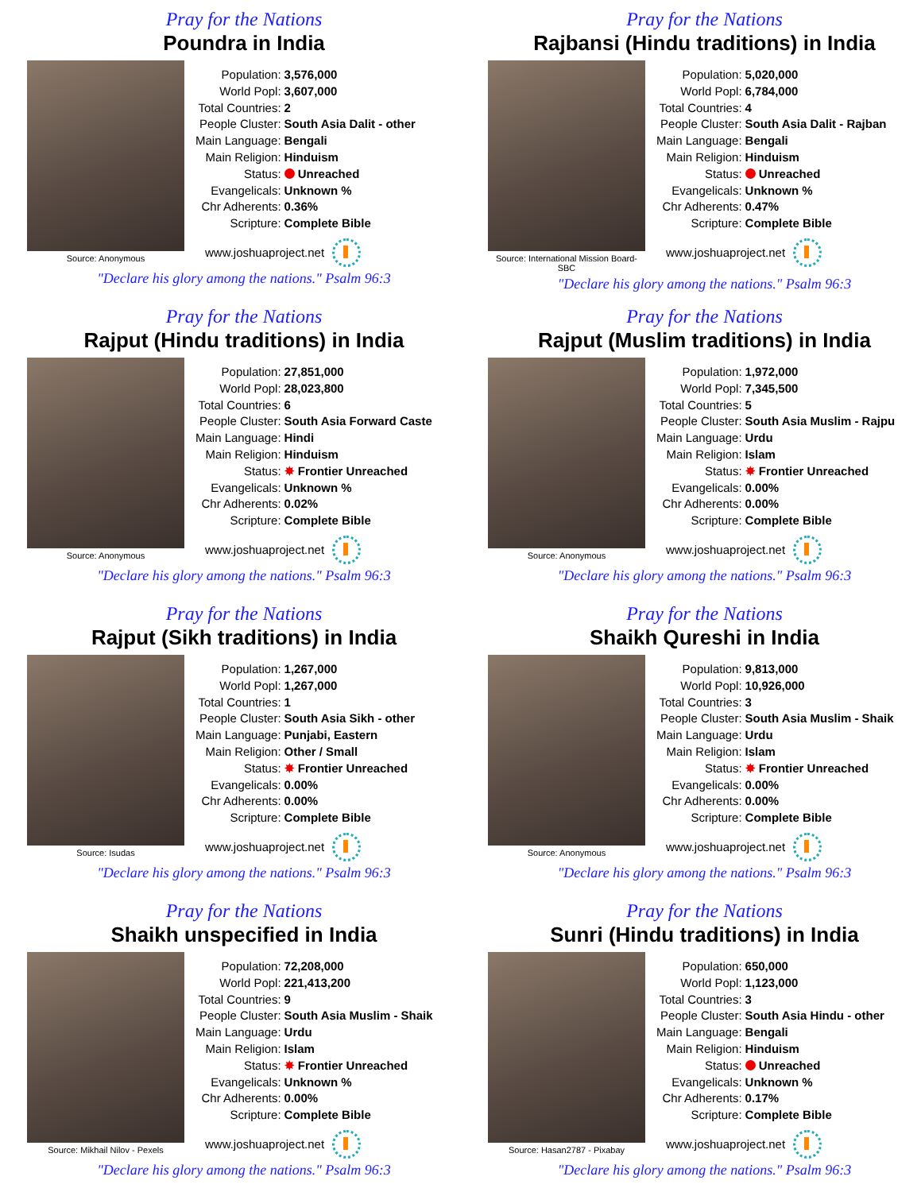Pray for the Nations
Poundra in India
Source: Anonymous
| Population: | 3,576,000 |
| World Popl: | 3,607,000 |
| Total Countries: | 2 |
| People Cluster: | South Asia Dalit - other |
| Main Language: | Bengali |
| Main Religion: | Hinduism |
| Status: | Unreached |
| Evangelicals: | Unknown % |
| Chr Adherents: | 0.36% |
| Scripture: | Complete Bible |
www.joshuaproject.net
"Declare his glory among the nations." Psalm 96:3
Pray for the Nations
Rajbansi (Hindu traditions) in India
Source: International Mission Board-SBC
| Population: | 5,020,000 |
| World Popl: | 6,784,000 |
| Total Countries: | 4 |
| People Cluster: | South Asia Dalit - Rajban |
| Main Language: | Bengali |
| Main Religion: | Hinduism |
| Status: | Unreached |
| Evangelicals: | Unknown % |
| Chr Adherents: | 0.47% |
| Scripture: | Complete Bible |
www.joshuaproject.net
"Declare his glory among the nations." Psalm 96:3
Pray for the Nations
Rajput (Hindu traditions) in India
Source: Anonymous
| Population: | 27,851,000 |
| World Popl: | 28,023,800 |
| Total Countries: | 6 |
| People Cluster: | South Asia Forward Caste |
| Main Language: | Hindi |
| Main Religion: | Hinduism |
| Status: | ✸ Frontier Unreached |
| Evangelicals: | Unknown % |
| Chr Adherents: | 0.02% |
| Scripture: | Complete Bible |
www.joshuaproject.net
"Declare his glory among the nations." Psalm 96:3
Pray for the Nations
Rajput (Muslim traditions) in India
Source: Anonymous
| Population: | 1,972,000 |
| World Popl: | 7,345,500 |
| Total Countries: | 5 |
| People Cluster: | South Asia Muslim - Rajpu |
| Main Language: | Urdu |
| Main Religion: | Islam |
| Status: | ✸ Frontier Unreached |
| Evangelicals: | 0.00% |
| Chr Adherents: | 0.00% |
| Scripture: | Complete Bible |
www.joshuaproject.net
"Declare his glory among the nations." Psalm 96:3
Pray for the Nations
Rajput (Sikh traditions) in India
Source: Isudas
| Population: | 1,267,000 |
| World Popl: | 1,267,000 |
| Total Countries: | 1 |
| People Cluster: | South Asia Sikh - other |
| Main Language: | Punjabi, Eastern |
| Main Religion: | Other / Small |
| Status: | ✸ Frontier Unreached |
| Evangelicals: | 0.00% |
| Chr Adherents: | 0.00% |
| Scripture: | Complete Bible |
www.joshuaproject.net
"Declare his glory among the nations." Psalm 96:3
Pray for the Nations
Shaikh Qureshi in India
Source: Anonymous
| Population: | 9,813,000 |
| World Popl: | 10,926,000 |
| Total Countries: | 3 |
| People Cluster: | South Asia Muslim - Shaik |
| Main Language: | Urdu |
| Main Religion: | Islam |
| Status: | ✸ Frontier Unreached |
| Evangelicals: | 0.00% |
| Chr Adherents: | 0.00% |
| Scripture: | Complete Bible |
www.joshuaproject.net
"Declare his glory among the nations." Psalm 96:3
Pray for the Nations
Shaikh unspecified in India
Source: Mikhail Nilov - Pexels
| Population: | 72,208,000 |
| World Popl: | 221,413,200 |
| Total Countries: | 9 |
| People Cluster: | South Asia Muslim - Shaik |
| Main Language: | Urdu |
| Main Religion: | Islam |
| Status: | ✸ Frontier Unreached |
| Evangelicals: | Unknown % |
| Chr Adherents: | 0.00% |
| Scripture: | Complete Bible |
www.joshuaproject.net
"Declare his glory among the nations." Psalm 96:3
Pray for the Nations
Sunri (Hindu traditions) in India
Source: Hasan2787 - Pixabay
| Population: | 650,000 |
| World Popl: | 1,123,000 |
| Total Countries: | 3 |
| People Cluster: | South Asia Hindu - other |
| Main Language: | Bengali |
| Main Religion: | Hinduism |
| Status: | Unreached |
| Evangelicals: | Unknown % |
| Chr Adherents: | 0.17% |
| Scripture: | Complete Bible |
www.joshuaproject.net
"Declare his glory among the nations." Psalm 96:3